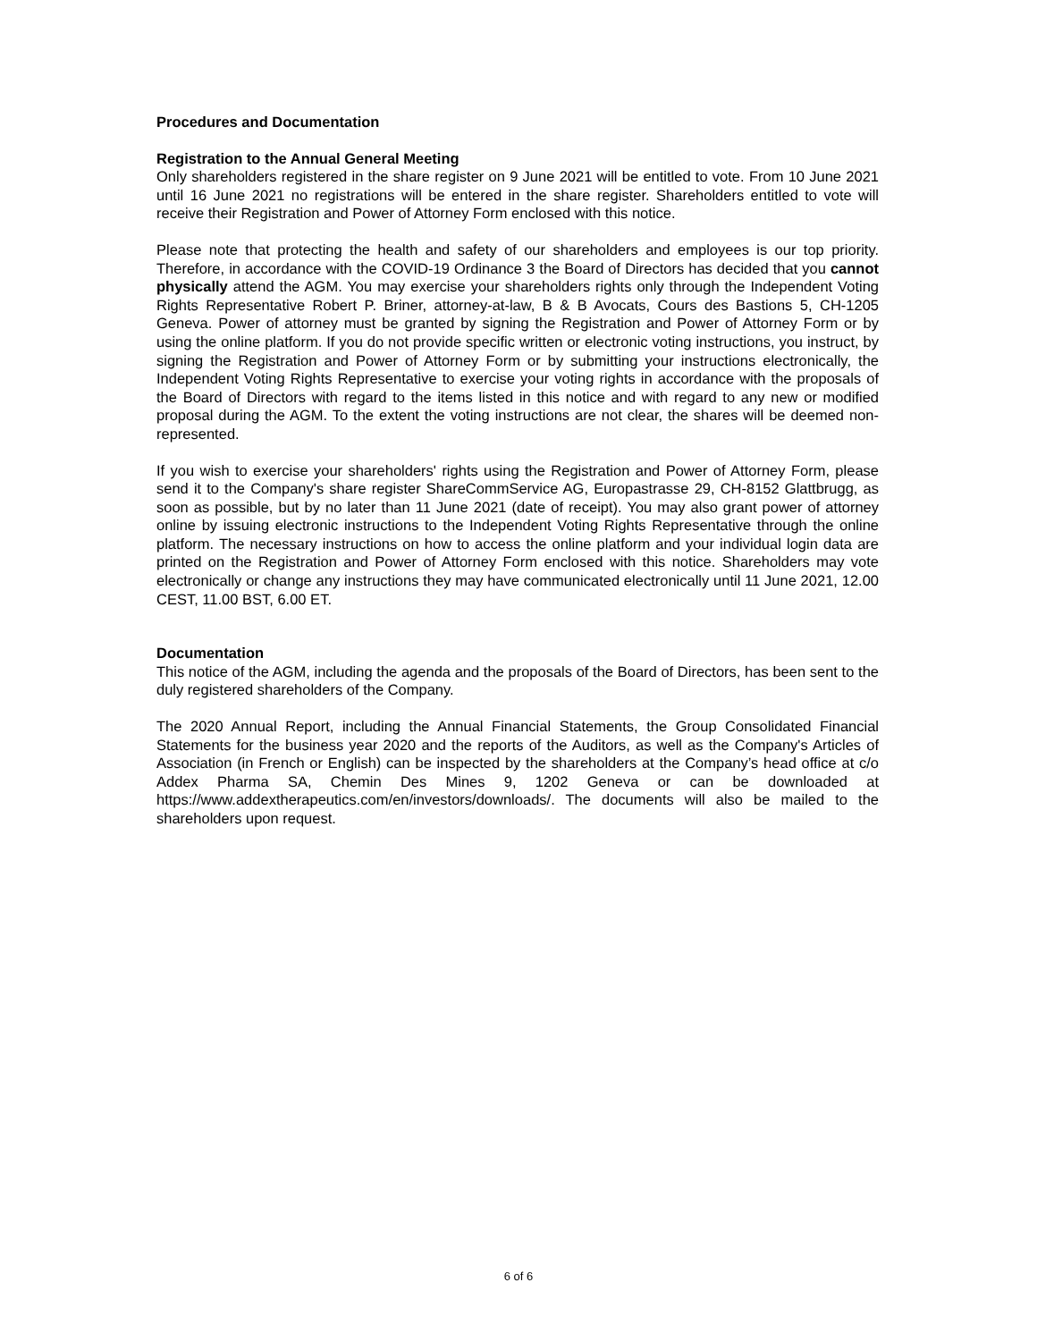Procedures and Documentation
Registration to the Annual General Meeting
Only shareholders registered in the share register on 9 June 2021 will be entitled to vote. From 10 June 2021 until 16 June 2021 no registrations will be entered in the share register. Shareholders entitled to vote will receive their Registration and Power of Attorney Form enclosed with this notice.
Please note that protecting the health and safety of our shareholders and employees is our top priority. Therefore, in accordance with the COVID-19 Ordinance 3 the Board of Directors has decided that you cannot physically attend the AGM. You may exercise your shareholders rights only through the Independent Voting Rights Representative Robert P. Briner, attorney-at-law, B & B Avocats, Cours des Bastions 5, CH-1205 Geneva. Power of attorney must be granted by signing the Registration and Power of Attorney Form or by using the online platform. If you do not provide specific written or electronic voting instructions, you instruct, by signing the Registration and Power of Attorney Form or by submitting your instructions electronically, the Independent Voting Rights Representative to exercise your voting rights in accordance with the proposals of the Board of Directors with regard to the items listed in this notice and with regard to any new or modified proposal during the AGM. To the extent the voting instructions are not clear, the shares will be deemed non-represented.
If you wish to exercise your shareholders' rights using the Registration and Power of Attorney Form, please send it to the Company's share register ShareCommService AG, Europastrasse 29, CH-8152 Glattbrugg, as soon as possible, but by no later than 11 June 2021 (date of receipt). You may also grant power of attorney online by issuing electronic instructions to the Independent Voting Rights Representative through the online platform. The necessary instructions on how to access the online platform and your individual login data are printed on the Registration and Power of Attorney Form enclosed with this notice. Shareholders may vote electronically or change any instructions they may have communicated electronically until 11 June 2021, 12.00 CEST, 11.00 BST, 6.00 ET.
Documentation
This notice of the AGM, including the agenda and the proposals of the Board of Directors, has been sent to the duly registered shareholders of the Company.
The 2020 Annual Report, including the Annual Financial Statements, the Group Consolidated Financial Statements for the business year 2020 and the reports of the Auditors, as well as the Company's Articles of Association (in French or English) can be inspected by the shareholders at the Company’s head office at c/o Addex Pharma SA, Chemin Des Mines 9, 1202 Geneva or can be downloaded at https://www.addextherapeutics.com/en/investors/downloads/. The documents will also be mailed to the shareholders upon request.
6 of 6